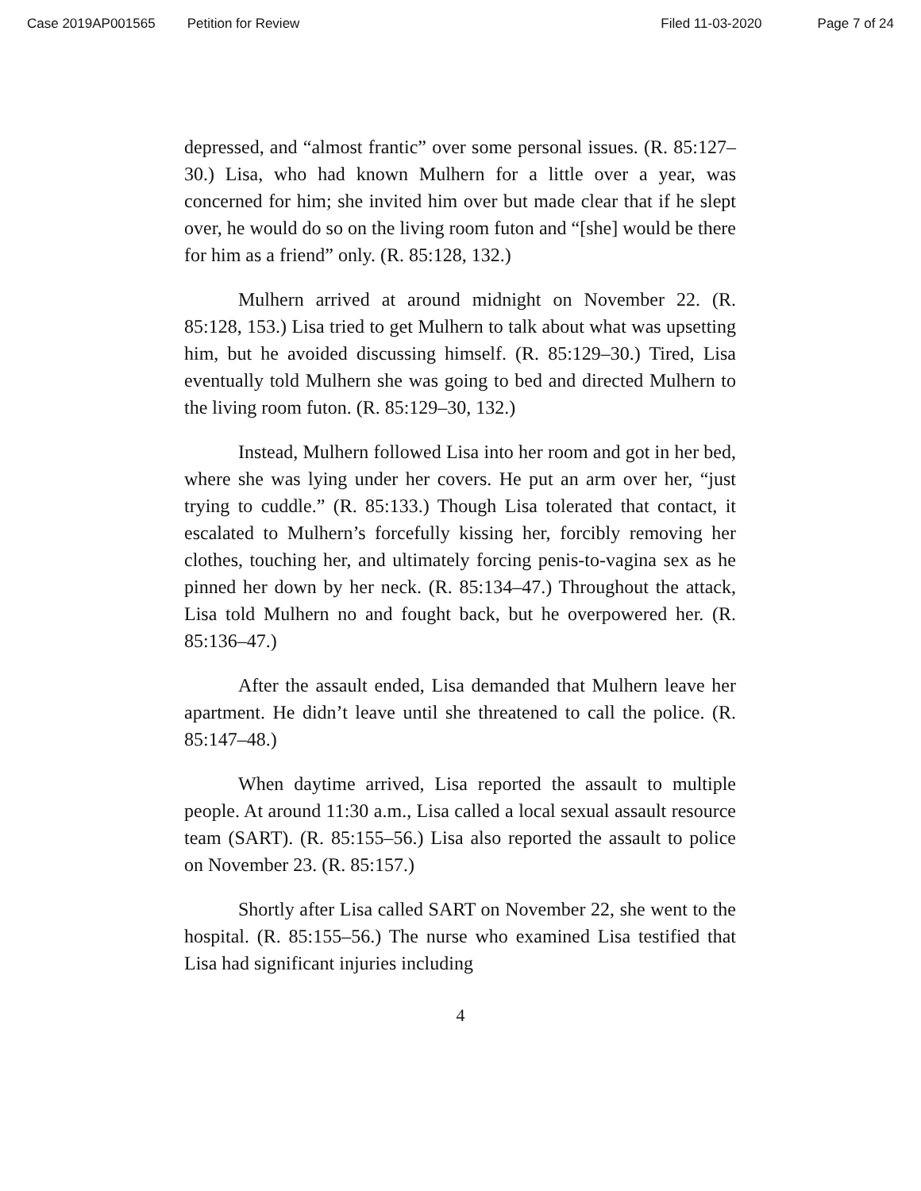Case 2019AP001565 Petition for Review Filed 11-03-2020 Page 7 of 24
depressed, and “almost frantic” over some personal issues. (R. 85:127–30.) Lisa, who had known Mulhern for a little over a year, was concerned for him; she invited him over but made clear that if he slept over, he would do so on the living room futon and “[she] would be there for him as a friend” only. (R. 85:128, 132.)
Mulhern arrived at around midnight on November 22. (R. 85:128, 153.) Lisa tried to get Mulhern to talk about what was upsetting him, but he avoided discussing himself. (R. 85:129–30.) Tired, Lisa eventually told Mulhern she was going to bed and directed Mulhern to the living room futon. (R. 85:129–30, 132.)
Instead, Mulhern followed Lisa into her room and got in her bed, where she was lying under her covers. He put an arm over her, “just trying to cuddle.” (R. 85:133.) Though Lisa tolerated that contact, it escalated to Mulhern’s forcefully kissing her, forcibly removing her clothes, touching her, and ultimately forcing penis-to-vagina sex as he pinned her down by her neck. (R. 85:134–47.) Throughout the attack, Lisa told Mulhern no and fought back, but he overpowered her. (R. 85:136–47.)
After the assault ended, Lisa demanded that Mulhern leave her apartment. He didn’t leave until she threatened to call the police. (R. 85:147–48.)
When daytime arrived, Lisa reported the assault to multiple people. At around 11:30 a.m., Lisa called a local sexual assault resource team (SART). (R. 85:155–56.) Lisa also reported the assault to police on November 23. (R. 85:157.)
Shortly after Lisa called SART on November 22, she went to the hospital. (R. 85:155–56.) The nurse who examined Lisa testified that Lisa had significant injuries including
4